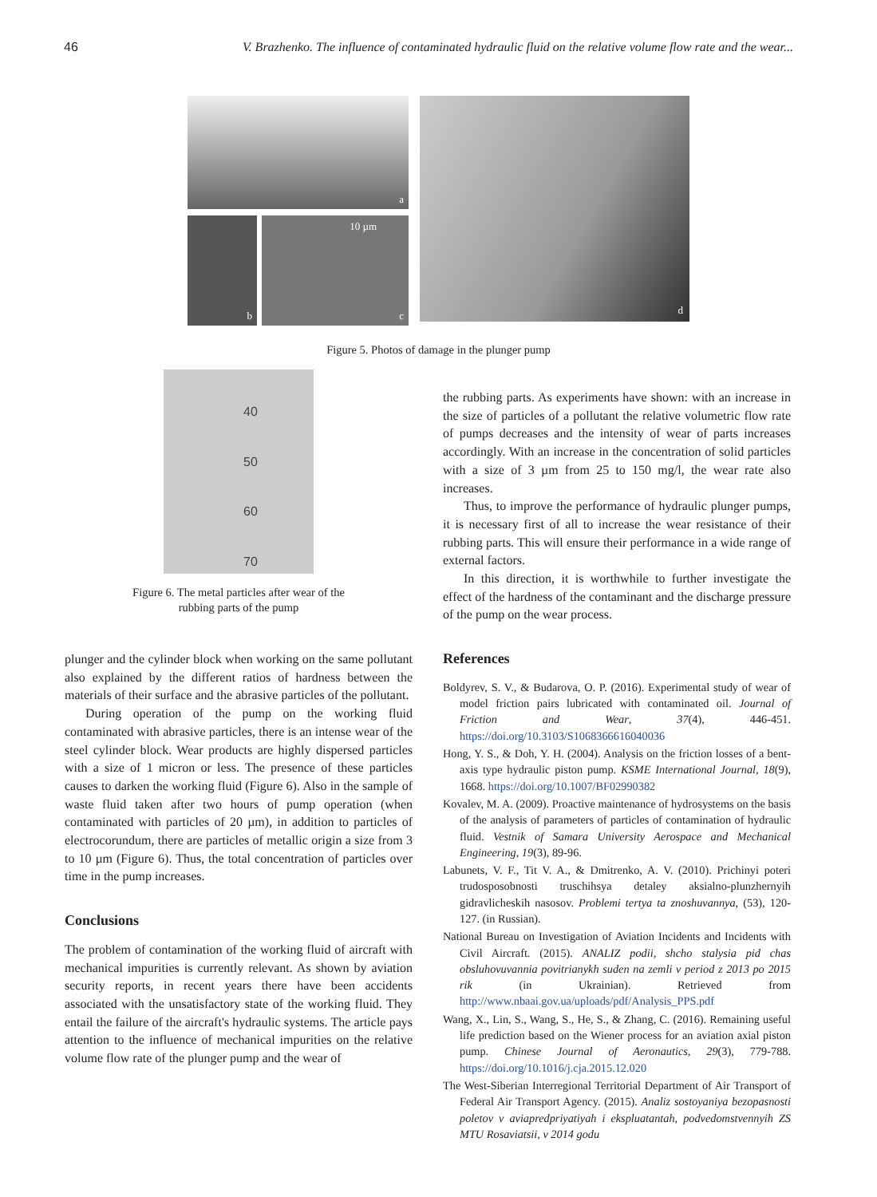46 V. Brazhenko. The influence of contaminated hydraulic fluid on the relative volume flow rate and the wear...
a
b
10 µm
c
d
Figure 5. Photos of damage in the plunger pump
40
50
60
70
Figure 6. The metal particles after wear of the
rubbing parts of the pump
plunger and the cylinder block when working on the same pollutant also explained by the different ratios of hardness between the materials of their surface and the abrasive particles of the pollutant.
During operation of the pump on the working fluid contaminated with abrasive particles, there is an intense wear of the steel cylinder block. Wear products are highly dispersed particles with a size of 1 micron or less. The presence of these particles causes to darken the working fluid (Figure 6). Also in the sample of waste fluid taken after two hours of pump operation (when contaminated with particles of 20 µm), in addition to particles of electrocorundum, there are particles of metallic origin a size from 3 to 10 µm (Figure 6). Thus, the total concentration of particles over time in the pump increases.
Conclusions
The problem of contamination of the working fluid of aircraft with mechanical impurities is currently relevant. As shown by aviation security reports, in recent years there have been accidents associated with the unsatisfactory state of the working fluid. They entail the failure of the aircraft's hydraulic systems. The article pays attention to the influence of mechanical impurities on the relative volume flow rate of the plunger pump and the wear of
the rubbing parts. As experiments have shown: with an increase in the size of particles of a pollutant the relative volumetric flow rate of pumps decreases and the intensity of wear of parts increases accordingly. With an increase in the concentration of solid particles with a size of 3 µm from 25 to 150 mg/l, the wear rate also increases.
Thus, to improve the performance of hydraulic plunger pumps, it is necessary first of all to increase the wear resistance of their rubbing parts. This will ensure their performance in a wide range of external factors.
In this direction, it is worthwhile to further investigate the effect of the hardness of the contaminant and the discharge pressure of the pump on the wear process.
References
Boldyrev, S. V., & Budarova, O. P. (2016). Experimental study of wear of model friction pairs lubricated with contaminated oil. Journal of Friction and Wear, 37(4), 446-451. https://doi.org/10.3103/S1068366616040036
Hong, Y. S., & Doh, Y. H. (2004). Analysis on the friction losses of a bent-axis type hydraulic piston pump. KSME International Journal, 18(9), 1668. https://doi.org/10.1007/BF02990382
Kovalev, M. A. (2009). Proactive maintenance of hydrosystems on the basis of the analysis of parameters of particles of contamination of hydraulic fluid. Vestnik of Samara University Aerospace and Mechanical Engineering, 19(3), 89-96.
Labunets, V. F., Tit V. A., & Dmitrenko, A. V. (2010). Prichinyi poteri trudosposobnosti truschihsya detaley aksialno-plunzhernyih gidravlicheskih nasosov. Problemi tertya ta znoshuvannya, (53), 120-127. (in Russian).
National Bureau on Investigation of Aviation Incidents and Incidents with Civil Aircraft. (2015). ANALIZ podii, shcho stalysia pid chas obsluhovuvannia povitrianykh suden na zemli v period z 2013 po 2015 rik (in Ukrainian). Retrieved from http://www.nbaai.gov.ua/uploads/pdf/Analysis_PPS.pdf
Wang, X., Lin, S., Wang, S., He, S., & Zhang, C. (2016). Remaining useful life prediction based on the Wiener process for an aviation axial piston pump. Chinese Journal of Aeronautics, 29(3), 779-788. https://doi.org/10.1016/j.cja.2015.12.020
The West-Siberian Interregional Territorial Department of Air Transport of Federal Air Transport Agency. (2015). Analiz sostoyaniya bezopasnosti poletov v aviapredpriyatiyah i ekspluatantah, podvedomstvennyih ZS MTU Rosaviatsii, v 2014 godu